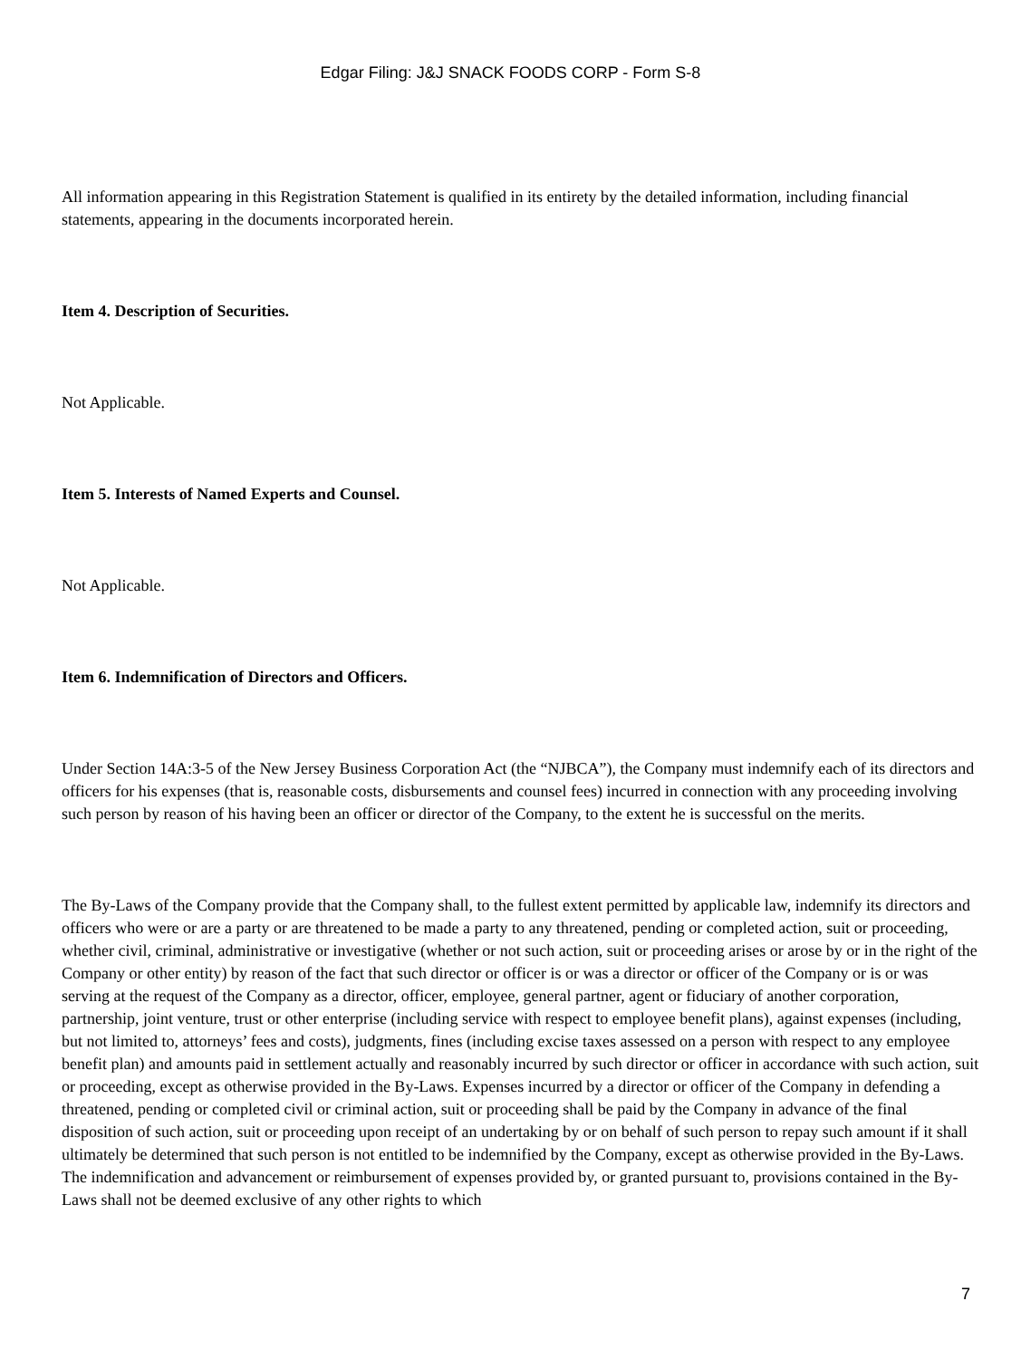Edgar Filing: J&J SNACK FOODS CORP - Form S-8
All information appearing in this Registration Statement is qualified in its entirety by the detailed information, including financial statements, appearing in the documents incorporated herein.
Item 4. Description of Securities.
Not Applicable.
Item 5. Interests of Named Experts and Counsel.
Not Applicable.
Item 6. Indemnification of Directors and Officers.
Under Section 14A:3-5 of the New Jersey Business Corporation Act (the “NJBCA”), the Company must indemnify each of its directors and officers for his expenses (that is, reasonable costs, disbursements and counsel fees) incurred in connection with any proceeding involving such person by reason of his having been an officer or director of the Company, to the extent he is successful on the merits.
The By-Laws of the Company provide that the Company shall, to the fullest extent permitted by applicable law, indemnify its directors and officers who were or are a party or are threatened to be made a party to any threatened, pending or completed action, suit or proceeding, whether civil, criminal, administrative or investigative (whether or not such action, suit or proceeding arises or arose by or in the right of the Company or other entity) by reason of the fact that such director or officer is or was a director or officer of the Company or is or was serving at the request of the Company as a director, officer, employee, general partner, agent or fiduciary of another corporation, partnership, joint venture, trust or other enterprise (including service with respect to employee benefit plans), against expenses (including, but not limited to, attorneys’ fees and costs), judgments, fines (including excise taxes assessed on a person with respect to any employee benefit plan) and amounts paid in settlement actually and reasonably incurred by such director or officer in accordance with such action, suit or proceeding, except as otherwise provided in the By-Laws. Expenses incurred by a director or officer of the Company in defending a threatened, pending or completed civil or criminal action, suit or proceeding shall be paid by the Company in advance of the final disposition of such action, suit or proceeding upon receipt of an undertaking by or on behalf of such person to repay such amount if it shall ultimately be determined that such person is not entitled to be indemnified by the Company, except as otherwise provided in the By-Laws. The indemnification and advancement or reimbursement of expenses provided by, or granted pursuant to, provisions contained in the By-Laws shall not be deemed exclusive of any other rights to which
7